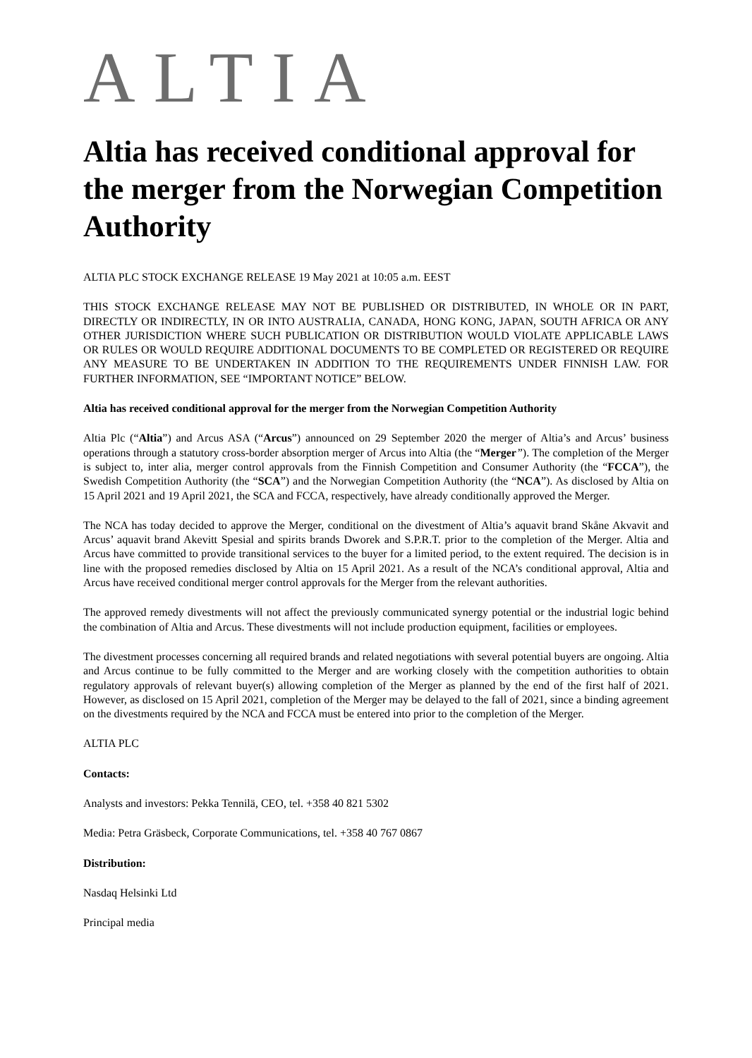ALTIA
Altia has received conditional approval for the merger from the Norwegian Competition Authority
ALTIA PLC STOCK EXCHANGE RELEASE 19 May 2021 at 10:05 a.m. EEST
THIS STOCK EXCHANGE RELEASE MAY NOT BE PUBLISHED OR DISTRIBUTED, IN WHOLE OR IN PART, DIRECTLY OR INDIRECTLY, IN OR INTO AUSTRALIA, CANADA, HONG KONG, JAPAN, SOUTH AFRICA OR ANY OTHER JURISDICTION WHERE SUCH PUBLICATION OR DISTRIBUTION WOULD VIOLATE APPLICABLE LAWS OR RULES OR WOULD REQUIRE ADDITIONAL DOCUMENTS TO BE COMPLETED OR REGISTERED OR REQUIRE ANY MEASURE TO BE UNDERTAKEN IN ADDITION TO THE REQUIREMENTS UNDER FINNISH LAW. FOR FURTHER INFORMATION, SEE “IMPORTANT NOTICE” BELOW.
Altia has received conditional approval for the merger from the Norwegian Competition Authority
Altia Plc (“Altia”) and Arcus ASA (“Arcus”) announced on 29 September 2020 the merger of Altia’s and Arcus’ business operations through a statutory cross-border absorption merger of Arcus into Altia (the “Merger”). The completion of the Merger is subject to, inter alia, merger control approvals from the Finnish Competition and Consumer Authority (the “FCCA”), the Swedish Competition Authority (the “SCA”) and the Norwegian Competition Authority (the “NCA”). As disclosed by Altia on 15 April 2021 and 19 April 2021, the SCA and FCCA, respectively, have already conditionally approved the Merger.
The NCA has today decided to approve the Merger, conditional on the divestment of Altia’s aquavit brand Skåne Akvavit and Arcus’ aquavit brand Akevitt Spesial and spirits brands Dworek and S.P.R.T. prior to the completion of the Merger. Altia and Arcus have committed to provide transitional services to the buyer for a limited period, to the extent required. The decision is in line with the proposed remedies disclosed by Altia on 15 April 2021. As a result of the NCA’s conditional approval, Altia and Arcus have received conditional merger control approvals for the Merger from the relevant authorities.
The approved remedy divestments will not affect the previously communicated synergy potential or the industrial logic behind the combination of Altia and Arcus. These divestments will not include production equipment, facilities or employees.
The divestment processes concerning all required brands and related negotiations with several potential buyers are ongoing. Altia and Arcus continue to be fully committed to the Merger and are working closely with the competition authorities to obtain regulatory approvals of relevant buyer(s) allowing completion of the Merger as planned by the end of the first half of 2021. However, as disclosed on 15 April 2021, completion of the Merger may be delayed to the fall of 2021, since a binding agreement on the divestments required by the NCA and FCCA must be entered into prior to the completion of the Merger.
ALTIA PLC
Contacts:
Analysts and investors: Pekka Tennilä, CEO, tel. +358 40 821 5302
Media: Petra Gräsbeck, Corporate Communications, tel. +358 40 767 0867
Distribution:
Nasdaq Helsinki Ltd
Principal media